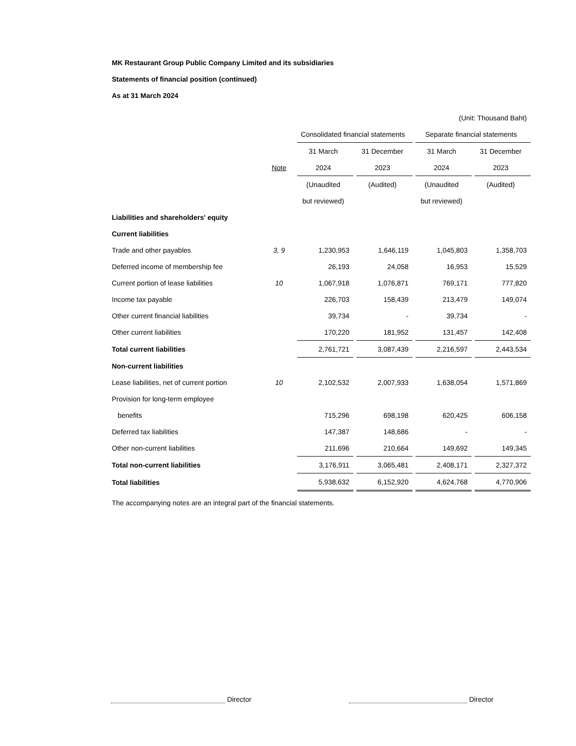MK Restaurant Group Public Company Limited and its subsidiaries
Statements of financial position (continued)
As at 31 March 2024
| | | (Unit: Thousand Baht) | | | |
| | | Consolidated financial statements | | Separate financial statements | |
| | | 31 March | 31 December | 31 March | 31 December |
| | Note | 2024 | 2023 | 2024 | 2023 |
| | | (Unaudited | (Audited) | (Unaudited | (Audited) |
| | | but reviewed) | | but reviewed) | |
| Liabilities and shareholders' equity | | | | | |
| Current liabilities | | | | | |
| Trade and other payables | 3, 9 | 1,230,953 | 1,646,119 | 1,045,803 | 1,358,703 |
| Deferred income of membership fee | | 26,193 | 24,058 | 16,953 | 15,529 |
| Current portion of lease liabilities | 10 | 1,067,918 | 1,076,871 | 769,171 | 777,820 |
| Income tax payable | | 226,703 | 158,439 | 213,479 | 149,074 |
| Other current financial liabilities | | 39,734 | - | 39,734 | - |
| Other current liabilities | | 170,220 | 181,952 | 131,457 | 142,408 |
| Total current liabilities | | 2,761,721 | 3,087,439 | 2,216,597 | 2,443,534 |
| Non-current liabilities | | | | | |
| Lease liabilities, net of current portion | 10 | 2,102,532 | 2,007,933 | 1,638,054 | 1,571,869 |
| Provision for long-term employee | | | | | |
| benefits | | 715,296 | 698,198 | 620,425 | 606,158 |
| Deferred tax liabilities | | 147,387 | 148,686 | - | - |
| Other non-current liabilities | | 211,696 | 210,664 | 149,692 | 149,345 |
| Total non-current liabilities | | 3,176,911 | 3,065,481 | 2,408,171 | 2,327,372 |
| Total liabilities | | 5,938,632 | 6,152,920 | 4,624,768 | 4,770,906 |
The accompanying notes are an integral part of the financial statements.
Director Director